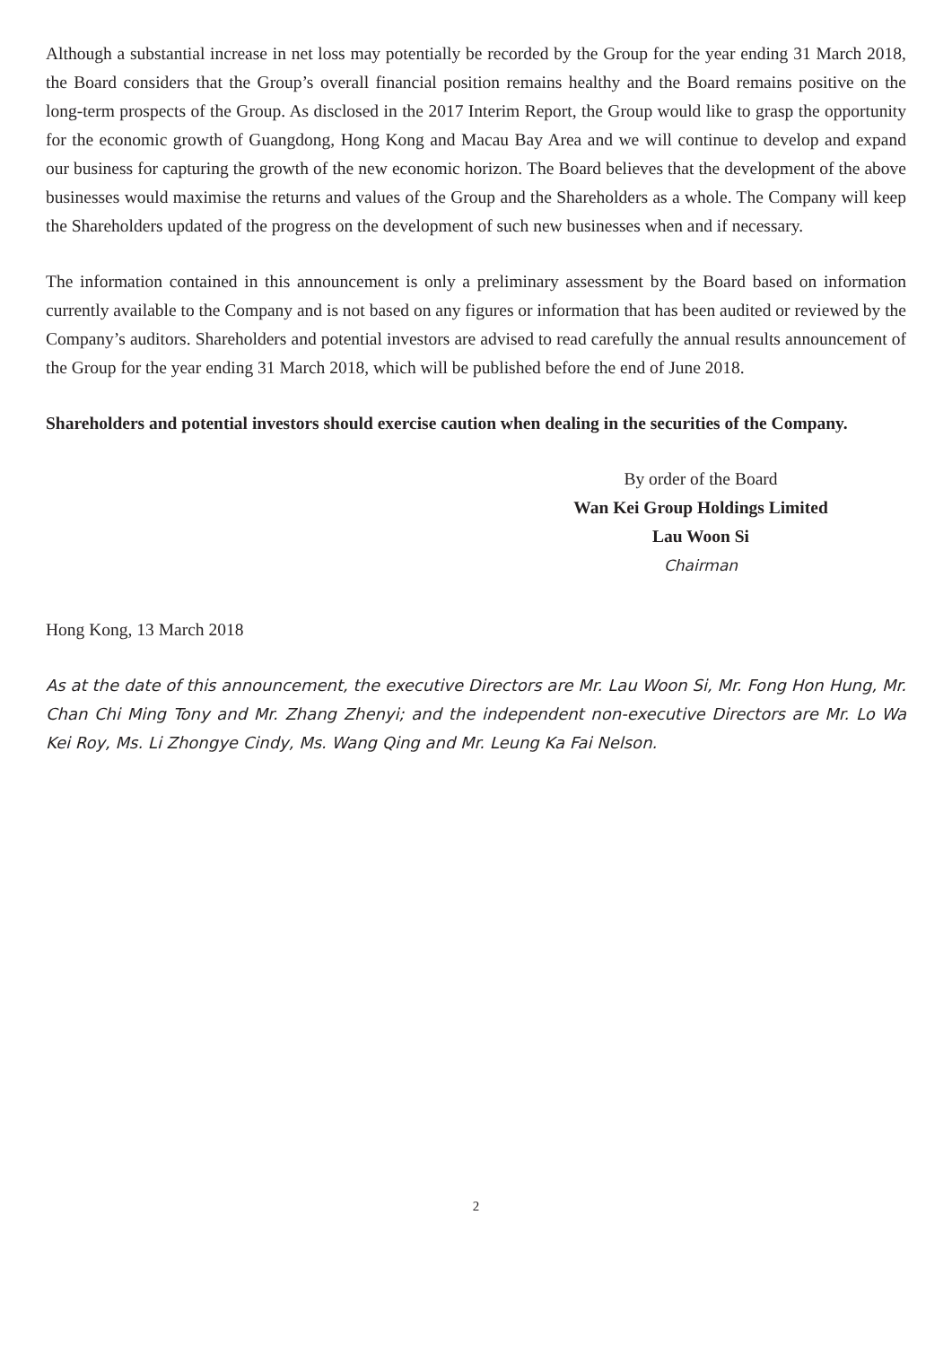Although a substantial increase in net loss may potentially be recorded by the Group for the year ending 31 March 2018, the Board considers that the Group’s overall financial position remains healthy and the Board remains positive on the long-term prospects of the Group. As disclosed in the 2017 Interim Report, the Group would like to grasp the opportunity for the economic growth of Guangdong, Hong Kong and Macau Bay Area and we will continue to develop and expand our business for capturing the growth of the new economic horizon. The Board believes that the development of the above businesses would maximise the returns and values of the Group and the Shareholders as a whole. The Company will keep the Shareholders updated of the progress on the development of such new businesses when and if necessary.
The information contained in this announcement is only a preliminary assessment by the Board based on information currently available to the Company and is not based on any figures or information that has been audited or reviewed by the Company’s auditors. Shareholders and potential investors are advised to read carefully the annual results announcement of the Group for the year ending 31 March 2018, which will be published before the end of June 2018.
Shareholders and potential investors should exercise caution when dealing in the securities of the Company.
By order of the Board
Wan Kei Group Holdings Limited
Lau Woon Si
Chairman
Hong Kong, 13 March 2018
As at the date of this announcement, the executive Directors are Mr. Lau Woon Si, Mr. Fong Hon Hung, Mr. Chan Chi Ming Tony and Mr. Zhang Zhenyi; and the independent non-executive Directors are Mr. Lo Wa Kei Roy, Ms. Li Zhongye Cindy, Ms. Wang Qing and Mr. Leung Ka Fai Nelson.
2